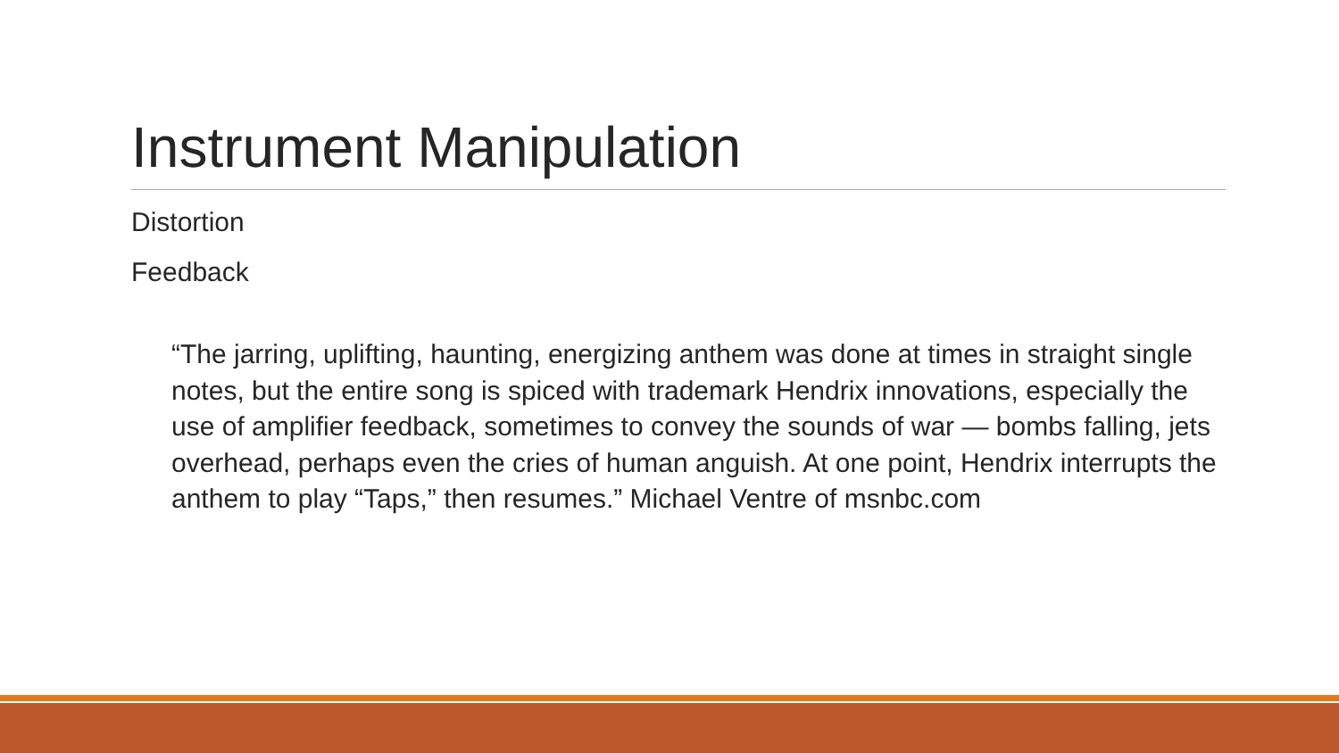Instrument Manipulation
Distortion
Feedback
“The jarring, uplifting, haunting, energizing anthem was done at times in straight single notes, but the entire song is spiced with trademark Hendrix innovations, especially the use of amplifier feedback, sometimes to convey the sounds of war — bombs falling, jets overhead, perhaps even the cries of human anguish. At one point, Hendrix interrupts the anthem to play “Taps,” then resumes.” Michael Ventre of msnbc.com